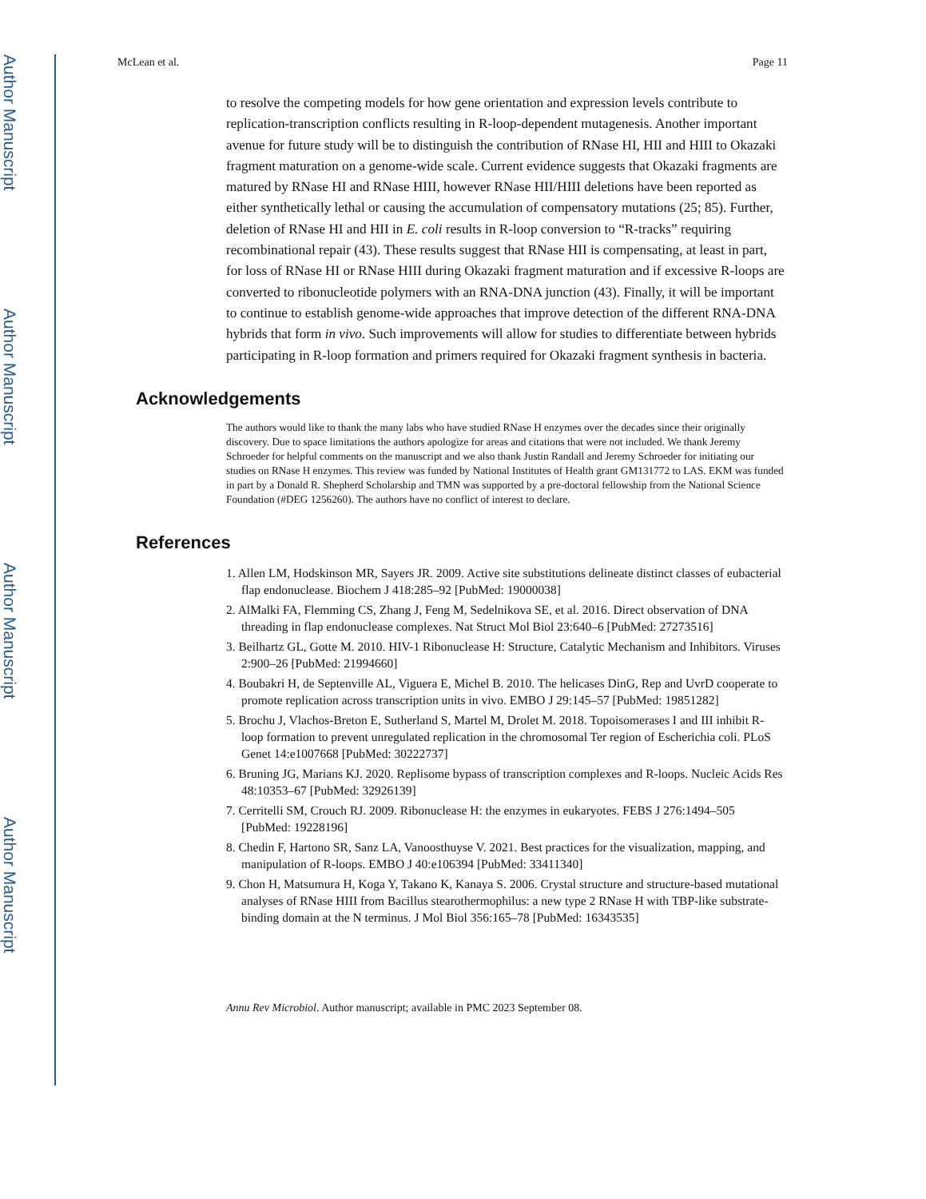Author Manuscript
Author Manuscript
Author Manuscript
Author Manuscript
McLean et al. Page 11
to resolve the competing models for how gene orientation and expression levels contribute to replication-transcription conflicts resulting in R-loop-dependent mutagenesis. Another important avenue for future study will be to distinguish the contribution of RNase HI, HII and HIII to Okazaki fragment maturation on a genome-wide scale. Current evidence suggests that Okazaki fragments are matured by RNase HI and RNase HIII, however RNase HII/HIII deletions have been reported as either synthetically lethal or causing the accumulation of compensatory mutations (25; 85). Further, deletion of RNase HI and HII in E. coli results in R-loop conversion to “R-tracks” requiring recombinational repair (43). These results suggest that RNase HII is compensating, at least in part, for loss of RNase HI or RNase HIII during Okazaki fragment maturation and if excessive R-loops are converted to ribonucleotide polymers with an RNA-DNA junction (43). Finally, it will be important to continue to establish genome-wide approaches that improve detection of the different RNA-DNA hybrids that form in vivo. Such improvements will allow for studies to differentiate between hybrids participating in R-loop formation and primers required for Okazaki fragment synthesis in bacteria.
Acknowledgements
The authors would like to thank the many labs who have studied RNase H enzymes over the decades since their originally discovery. Due to space limitations the authors apologize for areas and citations that were not included. We thank Jeremy Schroeder for helpful comments on the manuscript and we also thank Justin Randall and Jeremy Schroeder for initiating our studies on RNase H enzymes. This review was funded by National Institutes of Health grant GM131772 to LAS. EKM was funded in part by a Donald R. Shepherd Scholarship and TMN was supported by a pre-doctoral fellowship from the National Science Foundation (#DEG 1256260). The authors have no conflict of interest to declare.
References
1. Allen LM, Hodskinson MR, Sayers JR. 2009. Active site substitutions delineate distinct classes of eubacterial flap endonuclease. Biochem J 418:285–92 [PubMed: 19000038]
2. AlMalki FA, Flemming CS, Zhang J, Feng M, Sedelnikova SE, et al. 2016. Direct observation of DNA threading in flap endonuclease complexes. Nat Struct Mol Biol 23:640–6 [PubMed: 27273516]
3. Beilhartz GL, Gotte M. 2010. HIV-1 Ribonuclease H: Structure, Catalytic Mechanism and Inhibitors. Viruses 2:900–26 [PubMed: 21994660]
4. Boubakri H, de Septenville AL, Viguera E, Michel B. 2010. The helicases DinG, Rep and UvrD cooperate to promote replication across transcription units in vivo. EMBO J 29:145–57 [PubMed: 19851282]
5. Brochu J, Vlachos-Breton E, Sutherland S, Martel M, Drolet M. 2018. Topoisomerases I and III inhibit R-loop formation to prevent unregulated replication in the chromosomal Ter region of Escherichia coli. PLoS Genet 14:e1007668 [PubMed: 30222737]
6. Bruning JG, Marians KJ. 2020. Replisome bypass of transcription complexes and R-loops. Nucleic Acids Res 48:10353–67 [PubMed: 32926139]
7. Cerritelli SM, Crouch RJ. 2009. Ribonuclease H: the enzymes in eukaryotes. FEBS J 276:1494–505 [PubMed: 19228196]
8. Chedin F, Hartono SR, Sanz LA, Vanoosthuyse V. 2021. Best practices for the visualization, mapping, and manipulation of R-loops. EMBO J 40:e106394 [PubMed: 33411340]
9. Chon H, Matsumura H, Koga Y, Takano K, Kanaya S. 2006. Crystal structure and structure-based mutational analyses of RNase HIII from Bacillus stearothermophilus: a new type 2 RNase H with TBP-like substrate-binding domain at the N terminus. J Mol Biol 356:165–78 [PubMed: 16343535]
Annu Rev Microbiol. Author manuscript; available in PMC 2023 September 08.